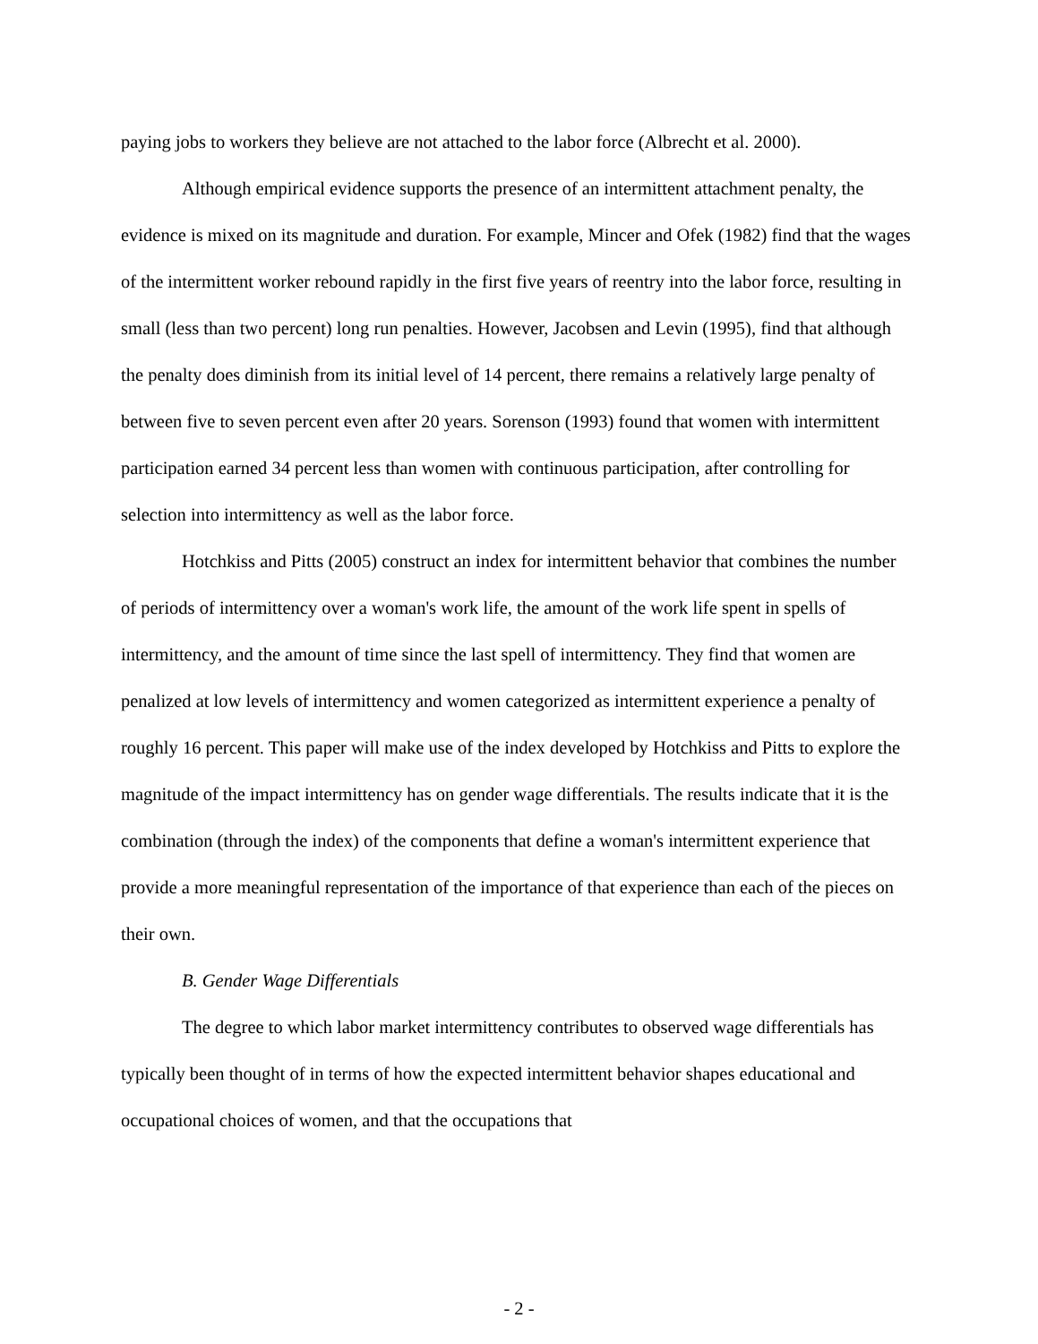paying jobs to workers they believe are not attached to the labor force (Albrecht et al. 2000).
Although empirical evidence supports the presence of an intermittent attachment penalty, the evidence is mixed on its magnitude and duration. For example, Mincer and Ofek (1982) find that the wages of the intermittent worker rebound rapidly in the first five years of reentry into the labor force, resulting in small (less than two percent) long run penalties. However, Jacobsen and Levin (1995), find that although the penalty does diminish from its initial level of 14 percent, there remains a relatively large penalty of between five to seven percent even after 20 years. Sorenson (1993) found that women with intermittent participation earned 34 percent less than women with continuous participation, after controlling for selection into intermittency as well as the labor force.
Hotchkiss and Pitts (2005) construct an index for intermittent behavior that combines the number of periods of intermittency over a woman's work life, the amount of the work life spent in spells of intermittency, and the amount of time since the last spell of intermittency. They find that women are penalized at low levels of intermittency and women categorized as intermittent experience a penalty of roughly 16 percent. This paper will make use of the index developed by Hotchkiss and Pitts to explore the magnitude of the impact intermittency has on gender wage differentials. The results indicate that it is the combination (through the index) of the components that define a woman's intermittent experience that provide a more meaningful representation of the importance of that experience than each of the pieces on their own.
B. Gender Wage Differentials
The degree to which labor market intermittency contributes to observed wage differentials has typically been thought of in terms of how the expected intermittent behavior shapes educational and occupational choices of women, and that the occupations that
- 2 -